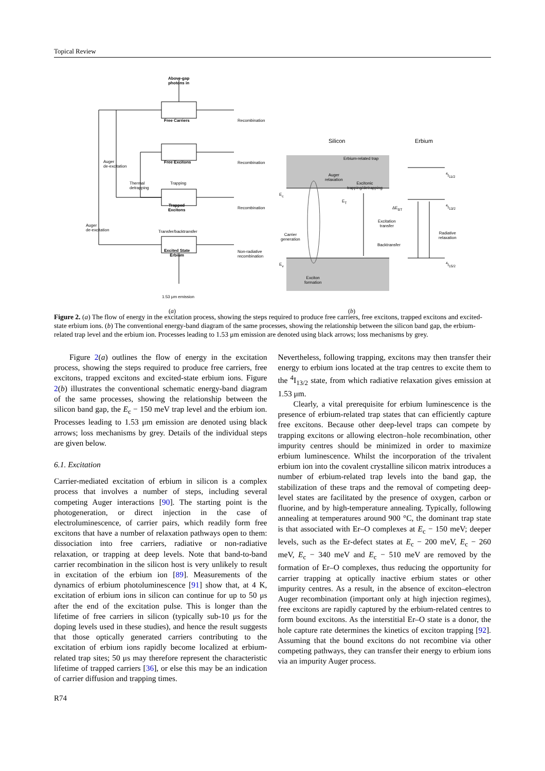Topical Review
Above-gap
photons in
Free Carriers
Free Excitons
Trapped
Excitons
Excited State
Erbium
Recombination
Recombination
Recombination
Non-radiative
recombination
Auger
de-excitation
Thermal
detrapping
Trapping
Auger
de-excitation
Transfer/backtransfer
1.53 μm emission
Silicon Erbium
Erbium-related trap
Auger
relaxation
Excitonic
trapping/detrapping
E<sub>c</sub>
E<sub>T</sub>
ΔE<sub>BT</sub>
<sup>4</sup> I<sub>11/2</sub>
<sup>4</sup> I<sub>13/2</sub>
<sup>4</sup> I<sub>15/2</sub>
Excitation
transfer
Backtransfer
Radiative
relaxation
Carrier
generation
E<sub>v</sub>
Exciton
formation
(a) (b)
Figure 2. (a) The flow of energy in the excitation process, showing the steps required to produce free carriers, free excitons, trapped excitons and excited-state erbium ions. (b) The conventional energy-band diagram of the same processes, showing the relationship between the silicon band gap, the erbium-related trap level and the erbium ion. Processes leading to 1.53 μm emission are denoted using black arrows; loss mechanisms by grey.
Figure 2(a) outlines the flow of energy in the excitation process, showing the steps required to produce free carriers, free excitons, trapped excitons and excited-state erbium ions. Figure 2(b) illustrates the conventional schematic energy-band diagram of the same processes, showing the relationship between the silicon band gap, the E<sub>c</sub> − 150 meV trap level and the erbium ion. Processes leading to 1.53 μm emission are denoted using black arrows; loss mechanisms by grey. Details of the individual steps are given below.
6.1. Excitation
Carrier-mediated excitation of erbium in silicon is a complex process that involves a number of steps, including several competing Auger interactions [90]. The starting point is the photogeneration, or direct injection in the case of electroluminescence, of carrier pairs, which readily form free excitons that have a number of relaxation pathways open to them: dissociation into free carriers, radiative or non-radiative relaxation, or trapping at deep levels. Note that band-to-band carrier recombination in the silicon host is very unlikely to result in excitation of the erbium ion [89]. Measurements of the dynamics of erbium photoluminescence [91] show that, at 4 K, excitation of erbium ions in silicon can continue for up to 50 μs after the end of the excitation pulse. This is longer than the lifetime of free carriers in silicon (typically sub-10 μs for the doping levels used in these studies), and hence the result suggests that those optically generated carriers contributing to the excitation of erbium ions rapidly become localized at erbium-related trap sites; 50 μs may therefore represent the characteristic lifetime of trapped carriers [36], or else this may be an indication of carrier diffusion and trapping times.
Nevertheless, following trapping, excitons may then transfer their energy to erbium ions located at the trap centres to excite them to the <sup>4</sup>I<sub>13/2</sub> state, from which radiative relaxation gives emission at 1.53 μm.
Clearly, a vital prerequisite for erbium luminescence is the presence of erbium-related trap states that can efficiently capture free excitons. Because other deep-level traps can compete by trapping excitons or allowing electron–hole recombination, other impurity centres should be minimized in order to maximize erbium luminescence. Whilst the incorporation of the trivalent erbium ion into the covalent crystalline silicon matrix introduces a number of erbium-related trap levels into the band gap, the stabilization of these traps and the removal of competing deep-level states are facilitated by the presence of oxygen, carbon or fluorine, and by high-temperature annealing. Typically, following annealing at temperatures around 900 °C, the dominant trap state is that associated with Er–O complexes at E<sub>c</sub> − 150 meV; deeper levels, such as the Er-defect states at E<sub>c</sub> − 200 meV, E<sub>c</sub> − 260 meV, E<sub>c</sub> − 340 meV and E<sub>c</sub> − 510 meV are removed by the formation of Er–O complexes, thus reducing the opportunity for carrier trapping at optically inactive erbium states or other impurity centres. As a result, in the absence of exciton–electron Auger recombination (important only at high injection regimes), free excitons are rapidly captured by the erbium-related centres to form bound excitons. As the interstitial Er–O state is a donor, the hole capture rate determines the kinetics of exciton trapping [92]. Assuming that the bound excitons do not recombine via other competing pathways, they can transfer their energy to erbium ions via an impurity Auger process.
R74